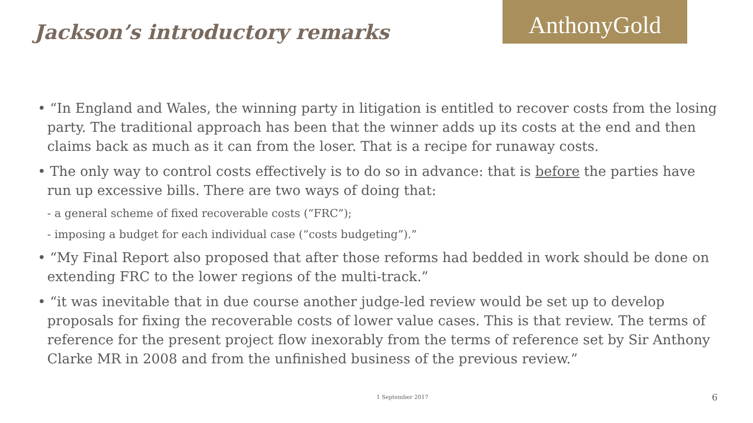Jackson’s introductory remarks
AnthonyGold
• “In England and Wales, the winning party in litigation is entitled to recover costs from the losing party. The traditional approach has been that the winner adds up its costs at the end and then claims back as much as it can from the loser. That is a recipe for runaway costs.
• The only way to control costs effectively is to do so in advance: that is before the parties have run up excessive bills. There are two ways of doing that:
- a general scheme of fixed recoverable costs (“FRC”);
- imposing a budget for each individual case (“costs budgeting”).”
• “My Final Report also proposed that after those reforms had bedded in work should be done on extending FRC to the lower regions of the multi-track.”
• “it was inevitable that in due course another judge-led review would be set up to develop proposals for fixing the recoverable costs of lower value cases. This is that review. The terms of reference for the present project flow inexorably from the terms of reference set by Sir Anthony Clarke MR in 2008 and from the unfinished business of the previous review.”
1 September 2017 6